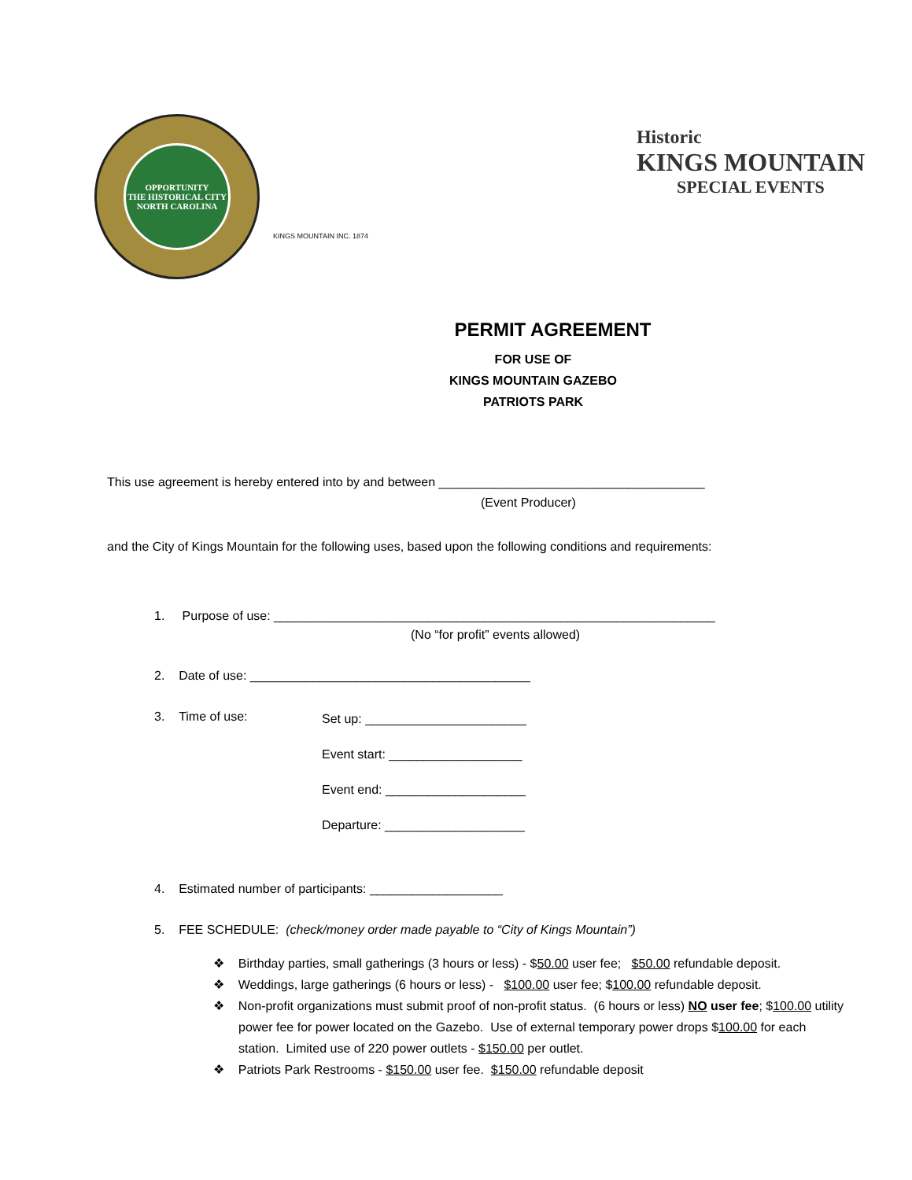OPPORTUNITY
THE HISTORICAL CITY
NORTH CAROLINA
Historic
KINGS MOUNTAIN
SPECIAL EVENTS
KINGS MOUNTAIN INC. 1874
PERMIT AGREEMENT
FOR USE OF
KINGS MOUNTAIN GAZEBO
PATRIOTS PARK
This use agreement is hereby entered into by and between ______________________________________
(Event Producer)
and the City of Kings Mountain for the following uses, based upon the following conditions and requirements:
1. Purpose of use: _______________________________________________________________
(No “for profit” events allowed)
2. Date of use: ________________________________________
3. Time of use:
Set up: _______________________
Event start: ___________________
Event end: ____________________
Departure: ____________________
4. Estimated number of participants: ___________________
5. FEE SCHEDULE: (check/money order made payable to “City of Kings Mountain”)
❖ Birthday parties, small gatherings (3 hours or less) - $50.00 user fee; $50.00 refundable deposit.
❖ Weddings, large gatherings (6 hours or less) - $100.00 user fee; $100.00 refundable deposit.
❖ Non-profit organizations must submit proof of non-profit status. (6 hours or less) NO user fee; $100.00 utility power fee for power located on the Gazebo. Use of external temporary power drops $100.00 for each station. Limited use of 220 power outlets - $150.00 per outlet.
❖ Patriots Park Restrooms - $150.00 user fee. $150.00 refundable deposit